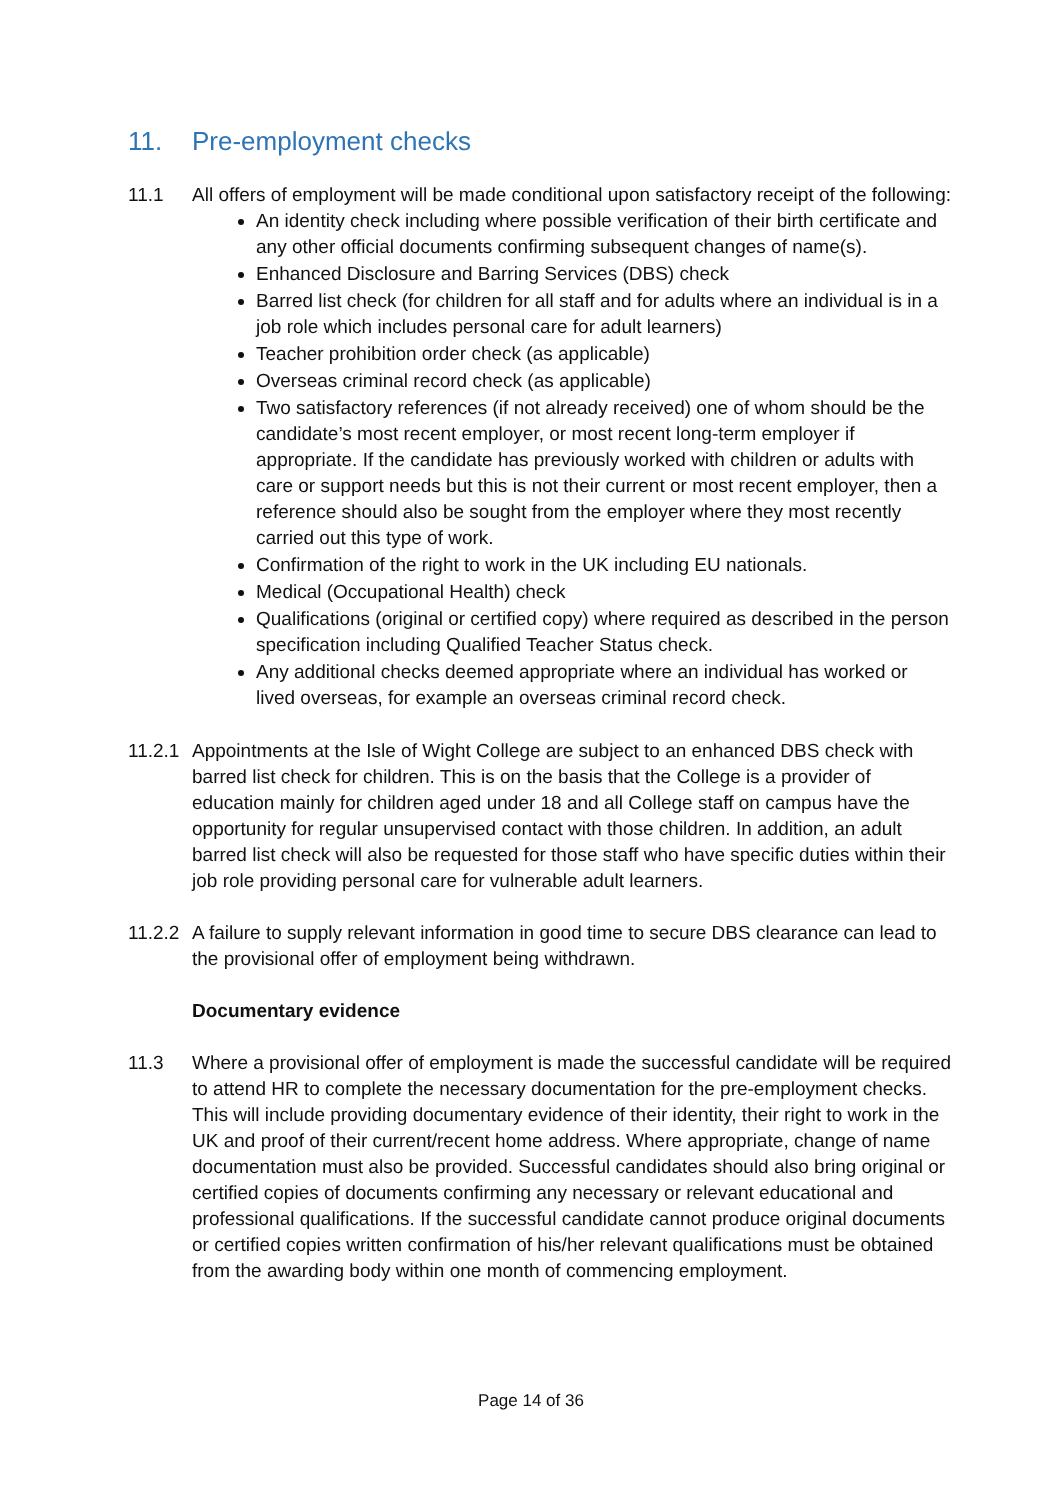11. Pre-employment checks
11.1 All offers of employment will be made conditional upon satisfactory receipt of the following:
An identity check including where possible verification of their birth certificate and any other official documents confirming subsequent changes of name(s).
Enhanced Disclosure and Barring Services (DBS) check
Barred list check (for children for all staff and for adults where an individual is in a job role which includes personal care for adult learners)
Teacher prohibition order check (as applicable)
Overseas criminal record check (as applicable)
Two satisfactory references (if not already received) one of whom should be the candidate’s most recent employer, or most recent long-term employer if appropriate. If the candidate has previously worked with children or adults with care or support needs but this is not their current or most recent employer, then a reference should also be sought from the employer where they most recently carried out this type of work.
Confirmation of the right to work in the UK including EU nationals.
Medical (Occupational Health) check
Qualifications (original or certified copy) where required as described in the person specification including Qualified Teacher Status check.
Any additional checks deemed appropriate where an individual has worked or lived overseas, for example an overseas criminal record check.
11.2.1
Appointments at the Isle of Wight College are subject to an enhanced DBS check with barred list check for children. This is on the basis that the College is a provider of education mainly for children aged under 18 and all College staff on campus have the opportunity for regular unsupervised contact with those children. In addition, an adult barred list check will also be requested for those staff who have specific duties within their job role providing personal care for vulnerable adult learners.
11.2.2
A failure to supply relevant information in good time to secure DBS clearance can lead to the provisional offer of employment being withdrawn.
Documentary evidence
11.3 Where a provisional offer of employment is made the successful candidate will be required to attend HR to complete the necessary documentation for the pre-employment checks. This will include providing documentary evidence of their identity, their right to work in the UK and proof of their current/recent home address. Where appropriate, change of name documentation must also be provided. Successful candidates should also bring original or certified copies of documents confirming any necessary or relevant educational and professional qualifications. If the successful candidate cannot produce original documents or certified copies written confirmation of his/her relevant qualifications must be obtained from the awarding body within one month of commencing employment.
Page 14 of 36